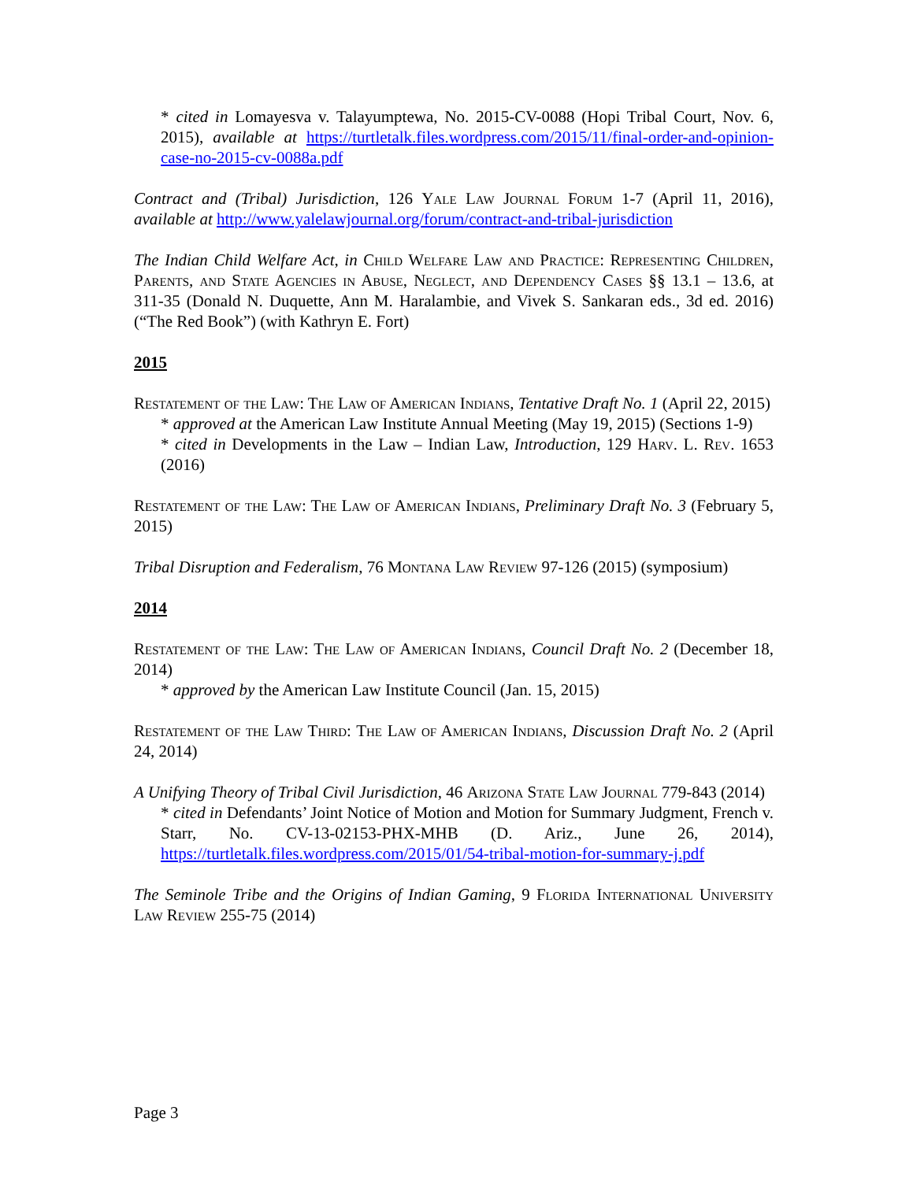* cited in Lomayesva v. Talayumptewa, No. 2015-CV-0088 (Hopi Tribal Court, Nov. 6, 2015), available at https://turtletalk.files.wordpress.com/2015/11/final-order-and-opinion-case-no-2015-cv-0088a.pdf
Contract and (Tribal) Jurisdiction, 126 Yale Law Journal Forum 1-7 (April 11, 2016), available at http://www.yalelawjournal.org/forum/contract-and-tribal-jurisdiction
The Indian Child Welfare Act, in Child Welfare Law and Practice: Representing Children, Parents, and State Agencies in Abuse, Neglect, and Dependency Cases §§ 13.1 – 13.6, at 311-35 (Donald N. Duquette, Ann M. Haralambie, and Vivek S. Sankaran eds., 3d ed. 2016) (“The Red Book”) (with Kathryn E. Fort)
2015
Restatement of the Law: The Law of American Indians, Tentative Draft No. 1 (April 22, 2015)
* approved at the American Law Institute Annual Meeting (May 19, 2015) (Sections 1-9)
* cited in Developments in the Law – Indian Law, Introduction, 129 Harv. L. Rev. 1653 (2016)
Restatement of the Law: The Law of American Indians, Preliminary Draft No. 3 (February 5, 2015)
Tribal Disruption and Federalism, 76 Montana Law Review 97-126 (2015) (symposium)
2014
Restatement of the Law: The Law of American Indians, Council Draft No. 2 (December 18, 2014)
* approved by the American Law Institute Council (Jan. 15, 2015)
Restatement of the Law Third: The Law of American Indians, Discussion Draft No. 2 (April 24, 2014)
A Unifying Theory of Tribal Civil Jurisdiction, 46 Arizona State Law Journal 779-843 (2014)
* cited in Defendants’ Joint Notice of Motion and Motion for Summary Judgment, French v. Starr, No. CV-13-02153-PHX-MHB (D. Ariz., June 26, 2014), https://turtletalk.files.wordpress.com/2015/01/54-tribal-motion-for-summary-j.pdf
The Seminole Tribe and the Origins of Indian Gaming, 9 Florida International University Law Review 255-75 (2014)
Page 3